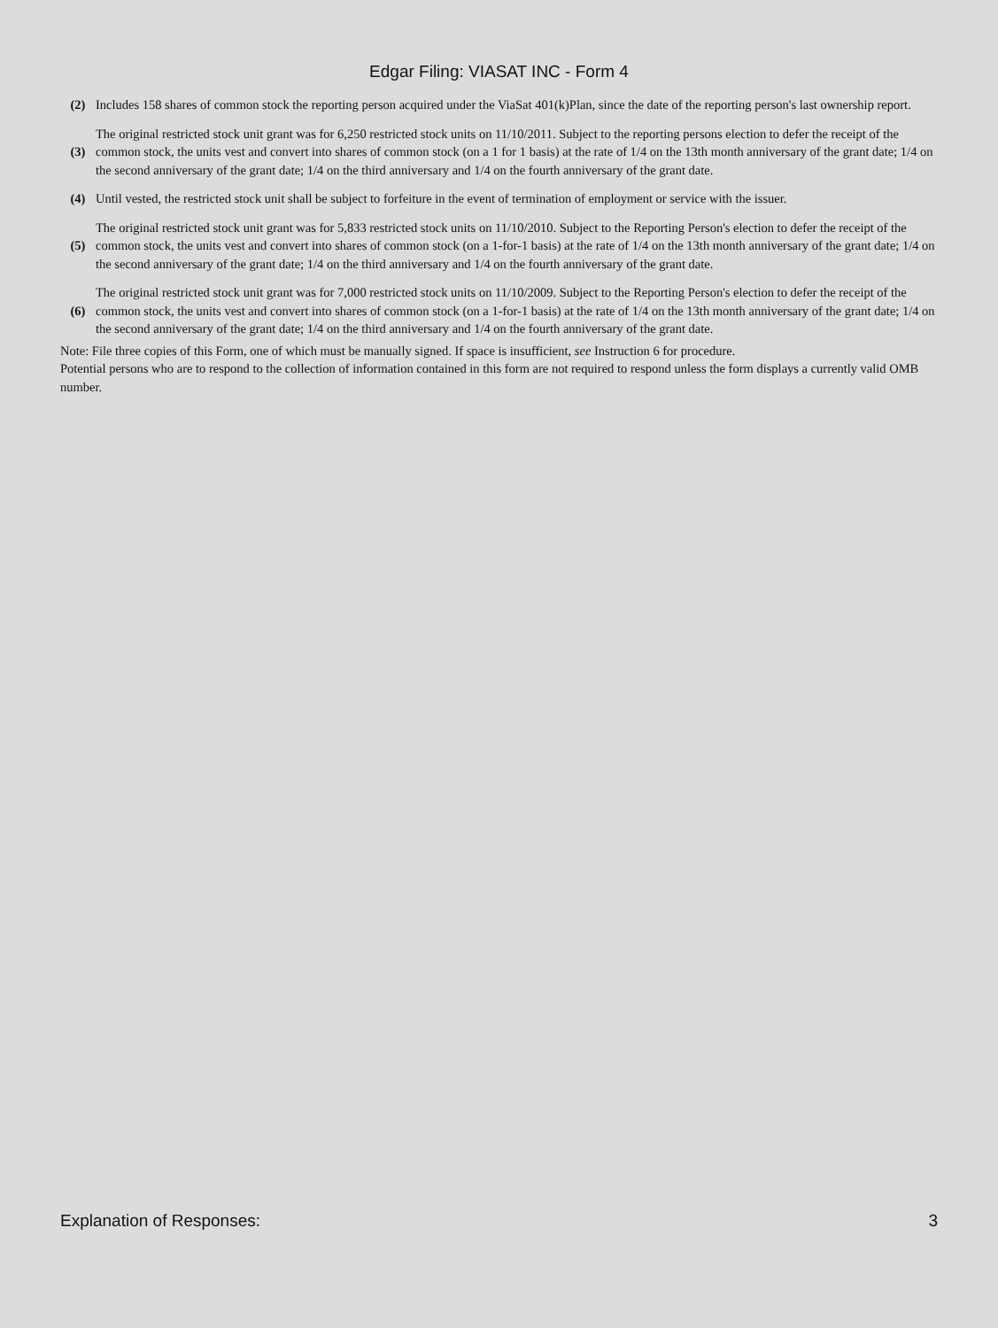Edgar Filing: VIASAT INC - Form 4
| (2) | Includes 158 shares of common stock the reporting person acquired under the ViaSat 401(k)Plan, since the date of the reporting person's last ownership report. |
| (3) | The original restricted stock unit grant was for 6,250 restricted stock units on 11/10/2011. Subject to the reporting persons election to defer the receipt of the common stock, the units vest and convert into shares of common stock (on a 1 for 1 basis) at the rate of 1/4 on the 13th month anniversary of the grant date; 1/4 on the second anniversary of the grant date; 1/4 on the third anniversary and 1/4 on the fourth anniversary of the grant date. |
| (4) | Until vested, the restricted stock unit shall be subject to forfeiture in the event of termination of employment or service with the issuer. |
| (5) | The original restricted stock unit grant was for 5,833 restricted stock units on 11/10/2010. Subject to the Reporting Person's election to defer the receipt of the common stock, the units vest and convert into shares of common stock (on a 1-for-1 basis) at the rate of 1/4 on the 13th month anniversary of the grant date; 1/4 on the second anniversary of the grant date; 1/4 on the third anniversary and 1/4 on the fourth anniversary of the grant date. |
| (6) | The original restricted stock unit grant was for 7,000 restricted stock units on 11/10/2009. Subject to the Reporting Person's election to defer the receipt of the common stock, the units vest and convert into shares of common stock (on a 1-for-1 basis) at the rate of 1/4 on the 13th month anniversary of the grant date; 1/4 on the second anniversary of the grant date; 1/4 on the third anniversary and 1/4 on the fourth anniversary of the grant date. |
Note: File three copies of this Form, one of which must be manually signed. If space is insufficient, see Instruction 6 for procedure.
Potential persons who are to respond to the collection of information contained in this form are not required to respond unless the form displays a currently valid OMB number.
Explanation of Responses: 3